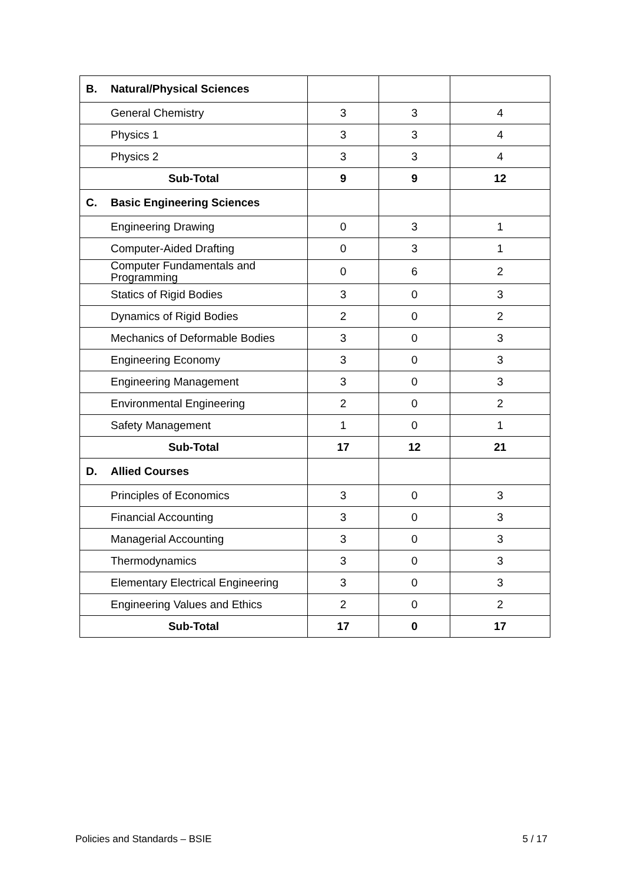| B. | Natural/Physical Sciences | | | |
| | General Chemistry | 3 | 3 | 4 |
| | Physics 1 | 3 | 3 | 4 |
| | Physics 2 | 3 | 3 | 4 |
| Sub-Total | | 9 | 9 | 12 |
| C. | Basic Engineering Sciences | | | |
| | Engineering Drawing | 0 | 3 | 1 |
| | Computer-Aided Drafting | 0 | 3 | 1 |
| | Computer Fundamentals and Programming | 0 | 6 | 2 |
| | Statics of Rigid Bodies | 3 | 0 | 3 |
| | Dynamics of Rigid Bodies | 2 | 0 | 2 |
| | Mechanics of Deformable Bodies | 3 | 0 | 3 |
| | Engineering Economy | 3 | 0 | 3 |
| | Engineering Management | 3 | 0 | 3 |
| | Environmental Engineering | 2 | 0 | 2 |
| | Safety Management | 1 | 0 | 1 |
| Sub-Total | | 17 | 12 | 21 |
| D. | Allied Courses | | | |
| | Principles of Economics | 3 | 0 | 3 |
| | Financial Accounting | 3 | 0 | 3 |
| | Managerial Accounting | 3 | 0 | 3 |
| | Thermodynamics | 3 | 0 | 3 |
| | Elementary Electrical Engineering | 3 | 0 | 3 |
| | Engineering Values and Ethics | 2 | 0 | 2 |
| Sub-Total | | 17 | 0 | 17 |
Policies and Standards – BSIE 5 / 17